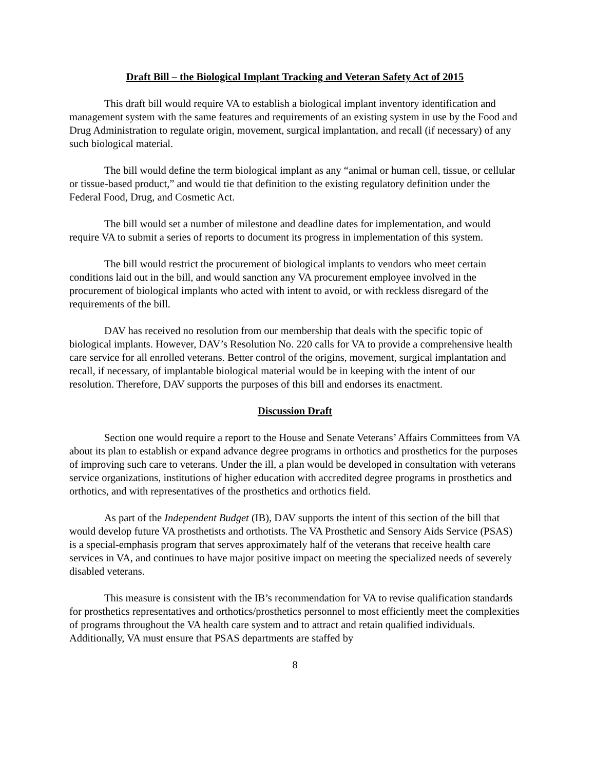Draft Bill – the Biological Implant Tracking and Veteran Safety Act of 2015
This draft bill would require VA to establish a biological implant inventory identification and management system with the same features and requirements of an existing system in use by the Food and Drug Administration to regulate origin, movement, surgical implantation, and recall (if necessary) of any such biological material.
The bill would define the term biological implant as any “animal or human cell, tissue, or cellular or tissue-based product,” and would tie that definition to the existing regulatory definition under the Federal Food, Drug, and Cosmetic Act.
The bill would set a number of milestone and deadline dates for implementation, and would require VA to submit a series of reports to document its progress in implementation of this system.
The bill would restrict the procurement of biological implants to vendors who meet certain conditions laid out in the bill, and would sanction any VA procurement employee involved in the procurement of biological implants who acted with intent to avoid, or with reckless disregard of the requirements of the bill.
DAV has received no resolution from our membership that deals with the specific topic of biological implants. However, DAV’s Resolution No. 220 calls for VA to provide a comprehensive health care service for all enrolled veterans. Better control of the origins, movement, surgical implantation and recall, if necessary, of implantable biological material would be in keeping with the intent of our resolution. Therefore, DAV supports the purposes of this bill and endorses its enactment.
Discussion Draft
Section one would require a report to the House and Senate Veterans’ Affairs Committees from VA about its plan to establish or expand advance degree programs in orthotics and prosthetics for the purposes of improving such care to veterans. Under the ill, a plan would be developed in consultation with veterans service organizations, institutions of higher education with accredited degree programs in prosthetics and orthotics, and with representatives of the prosthetics and orthotics field.
As part of the Independent Budget (IB), DAV supports the intent of this section of the bill that would develop future VA prosthetists and orthotists. The VA Prosthetic and Sensory Aids Service (PSAS) is a special-emphasis program that serves approximately half of the veterans that receive health care services in VA, and continues to have major positive impact on meeting the specialized needs of severely disabled veterans.
This measure is consistent with the IB’s recommendation for VA to revise qualification standards for prosthetics representatives and orthotics/prosthetics personnel to most efficiently meet the complexities of programs throughout the VA health care system and to attract and retain qualified individuals. Additionally, VA must ensure that PSAS departments are staffed by
8